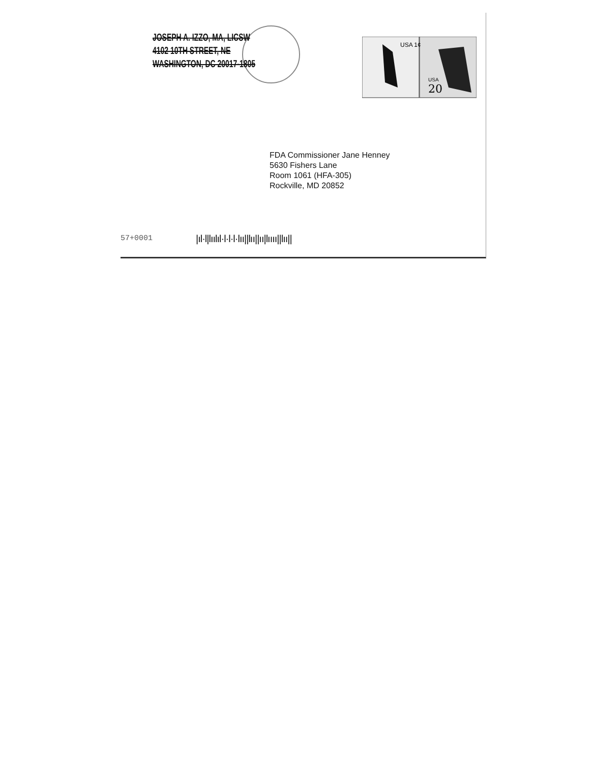JOSEPH A. IZZO, MA, LICSW
4102 10TH STREET, NE
WASHINGTON, DC 20017-1805
USA 1¢
20
USA
FDA Commissioner Jane Henney
5630 Fishers Lane
Room 1061 (HFA-305)
Rockville, MD 20852
57+0001
|ıl·l|lıılıl·l·l·l·lıı||lıı||ıı|lıııı||lıı||